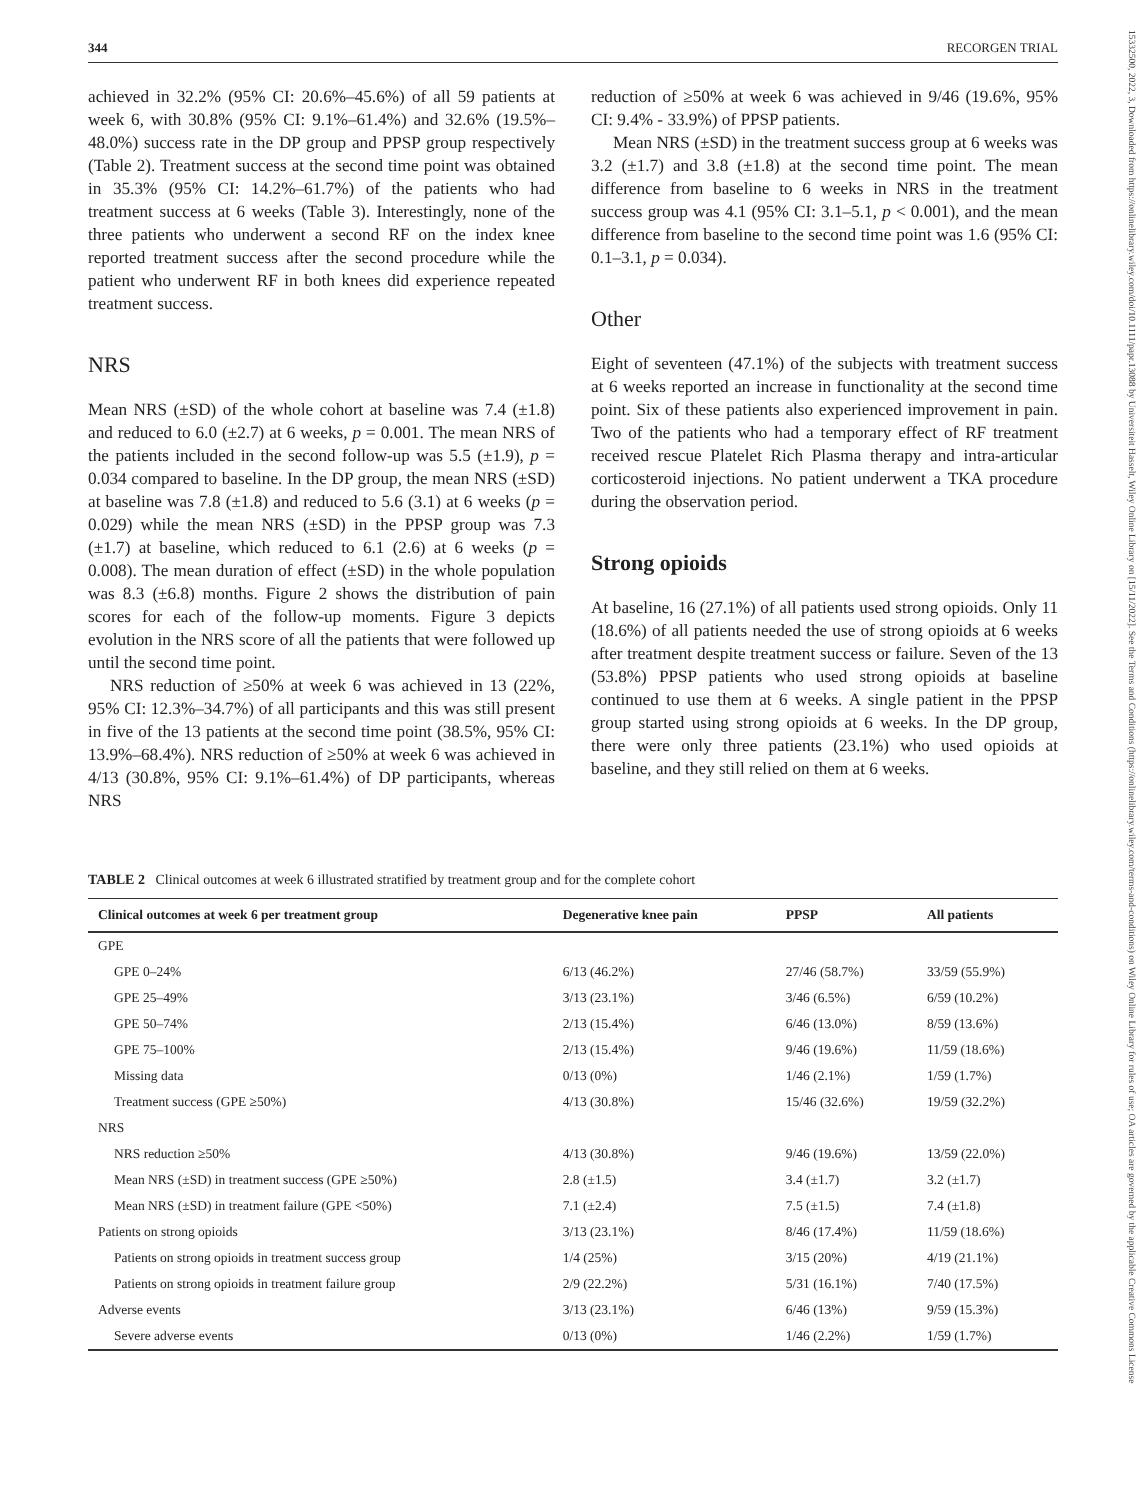344 RECORGEN TRIAL
achieved in 32.2% (95% CI: 20.6%–45.6%) of all 59 patients at week 6, with 30.8% (95% CI: 9.1%–61.4%) and 32.6% (19.5%–48.0%) success rate in the DP group and PPSP group respectively (Table 2). Treatment success at the second time point was obtained in 35.3% (95% CI: 14.2%–61.7%) of the patients who had treatment success at 6 weeks (Table 3). Interestingly, none of the three patients who underwent a second RF on the index knee reported treatment success after the second procedure while the patient who underwent RF in both knees did experience repeated treatment success.
NRS
Mean NRS (±SD) of the whole cohort at baseline was 7.4 (±1.8) and reduced to 6.0 (±2.7) at 6 weeks, p = 0.001. The mean NRS of the patients included in the second follow-up was 5.5 (±1.9), p = 0.034 compared to baseline. In the DP group, the mean NRS (±SD) at baseline was 7.8 (±1.8) and reduced to 5.6 (3.1) at 6 weeks (p = 0.029) while the mean NRS (±SD) in the PPSP group was 7.3 (±1.7) at baseline, which reduced to 6.1 (2.6) at 6 weeks (p = 0.008). The mean duration of effect (±SD) in the whole population was 8.3 (±6.8) months. Figure 2 shows the distribution of pain scores for each of the follow-up moments. Figure 3 depicts evolution in the NRS score of all the patients that were followed up until the second time point.
NRS reduction of ≥50% at week 6 was achieved in 13 (22%, 95% CI: 12.3%–34.7%) of all participants and this was still present in five of the 13 patients at the second time point (38.5%, 95% CI: 13.9%–68.4%). NRS reduction of ≥50% at week 6 was achieved in 4/13 (30.8%, 95% CI: 9.1%–61.4%) of DP participants, whereas NRS
reduction of ≥50% at week 6 was achieved in 9/46 (19.6%, 95% CI: 9.4% - 33.9%) of PPSP patients.
Mean NRS (±SD) in the treatment success group at 6 weeks was 3.2 (±1.7) and 3.8 (±1.8) at the second time point. The mean difference from baseline to 6 weeks in NRS in the treatment success group was 4.1 (95% CI: 3.1–5.1, p < 0.001), and the mean difference from baseline to the second time point was 1.6 (95% CI: 0.1–3.1, p = 0.034).
Other
Eight of seventeen (47.1%) of the subjects with treatment success at 6 weeks reported an increase in functionality at the second time point. Six of these patients also experienced improvement in pain. Two of the patients who had a temporary effect of RF treatment received rescue Platelet Rich Plasma therapy and intra-articular corticosteroid injections. No patient underwent a TKA procedure during the observation period.
Strong opioids
At baseline, 16 (27.1%) of all patients used strong opioids. Only 11 (18.6%) of all patients needed the use of strong opioids at 6 weeks after treatment despite treatment success or failure. Seven of the 13 (53.8%) PPSP patients who used strong opioids at baseline continued to use them at 6 weeks. A single patient in the PPSP group started using strong opioids at 6 weeks. In the DP group, there were only three patients (23.1%) who used opioids at baseline, and they still relied on them at 6 weeks.
TABLE 2 Clinical outcomes at week 6 illustrated stratified by treatment group and for the complete cohort
| Clinical outcomes at week 6 per treatment group | Degenerative knee pain | PPSP | All patients |
| --- | --- | --- | --- |
| GPE | | | |
| GPE 0–24% | 6/13 (46.2%) | 27/46 (58.7%) | 33/59 (55.9%) |
| GPE 25–49% | 3/13 (23.1%) | 3/46 (6.5%) | 6/59 (10.2%) |
| GPE 50–74% | 2/13 (15.4%) | 6/46 (13.0%) | 8/59 (13.6%) |
| GPE 75–100% | 2/13 (15.4%) | 9/46 (19.6%) | 11/59 (18.6%) |
| Missing data | 0/13 (0%) | 1/46 (2.1%) | 1/59 (1.7%) |
| Treatment success (GPE ≥50%) | 4/13 (30.8%) | 15/46 (32.6%) | 19/59 (32.2%) |
| NRS | | | |
| NRS reduction ≥50% | 4/13 (30.8%) | 9/46 (19.6%) | 13/59 (22.0%) |
| Mean NRS (±SD) in treatment success (GPE ≥50%) | 2.8 (±1.5) | 3.4 (±1.7) | 3.2 (±1.7) |
| Mean NRS (±SD) in treatment failure (GPE <50%) | 7.1 (±2.4) | 7.5 (±1.5) | 7.4 (±1.8) |
| Patients on strong opioids | 3/13 (23.1%) | 8/46 (17.4%) | 11/59 (18.6%) |
| Patients on strong opioids in treatment success group | 1/4 (25%) | 3/15 (20%) | 4/19 (21.1%) |
| Patients on strong opioids in treatment failure group | 2/9 (22.2%) | 5/31 (16.1%) | 7/40 (17.5%) |
| Adverse events | 3/13 (23.1%) | 6/46 (13%) | 9/59 (15.3%) |
| Severe adverse events | 0/13 (0%) | 1/46 (2.2%) | 1/59 (1.7%) |
15332500, 2022, 3, Downloaded from https://onlinelibrary.wiley.com/doi/10.1111/papr.13088 by Universiteit Hasselt, Wiley Online Library on [15/11/2022]. See the Terms and Conditions (https://onlinelibrary.wiley.com/terms-and-conditions) on Wiley Online Library for rules of use; OA articles are governed by the applicable Creative Commons License